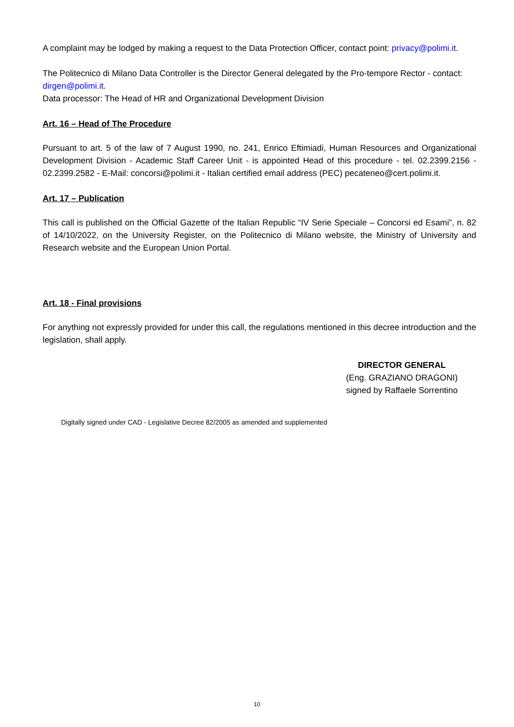A complaint may be lodged by making a request to the Data Protection Officer, contact point: privacy@polimi.it.
The Politecnico di Milano Data Controller is the Director General delegated by the Pro-tempore Rector - contact: dirgen@polimi.it.
Data processor: The Head of HR and Organizational Development Division
Art. 16 – Head of The Procedure
Pursuant to art. 5 of the law of 7 August 1990, no. 241, Enrico Eftimiadi, Human Resources and Organizational Development Division - Academic Staff Career Unit - is appointed Head of this procedure - tel. 02.2399.2156 - 02.2399.2582 - E-Mail: concorsi@polimi.it - Italian certified email address (PEC) pecateneo@cert.polimi.it.
Art. 17 – Publication
This call is published on the Official Gazette of the Italian Republic “IV Serie Speciale – Concorsi ed Esami”, n. 82 of 14/10/2022, on the University Register, on the Politecnico di Milano website, the Ministry of University and Research website and the European Union Portal.
Art. 18 - Final provisions
For anything not expressly provided for under this call, the regulations mentioned in this decree introduction and the legislation, shall apply.
DIRECTOR GENERAL
(Eng. GRAZIANO DRAGONI)
signed by Raffaele Sorrentino
Digitally signed under CAD - Legislative Decree 82/2005 as amended and supplemented
10